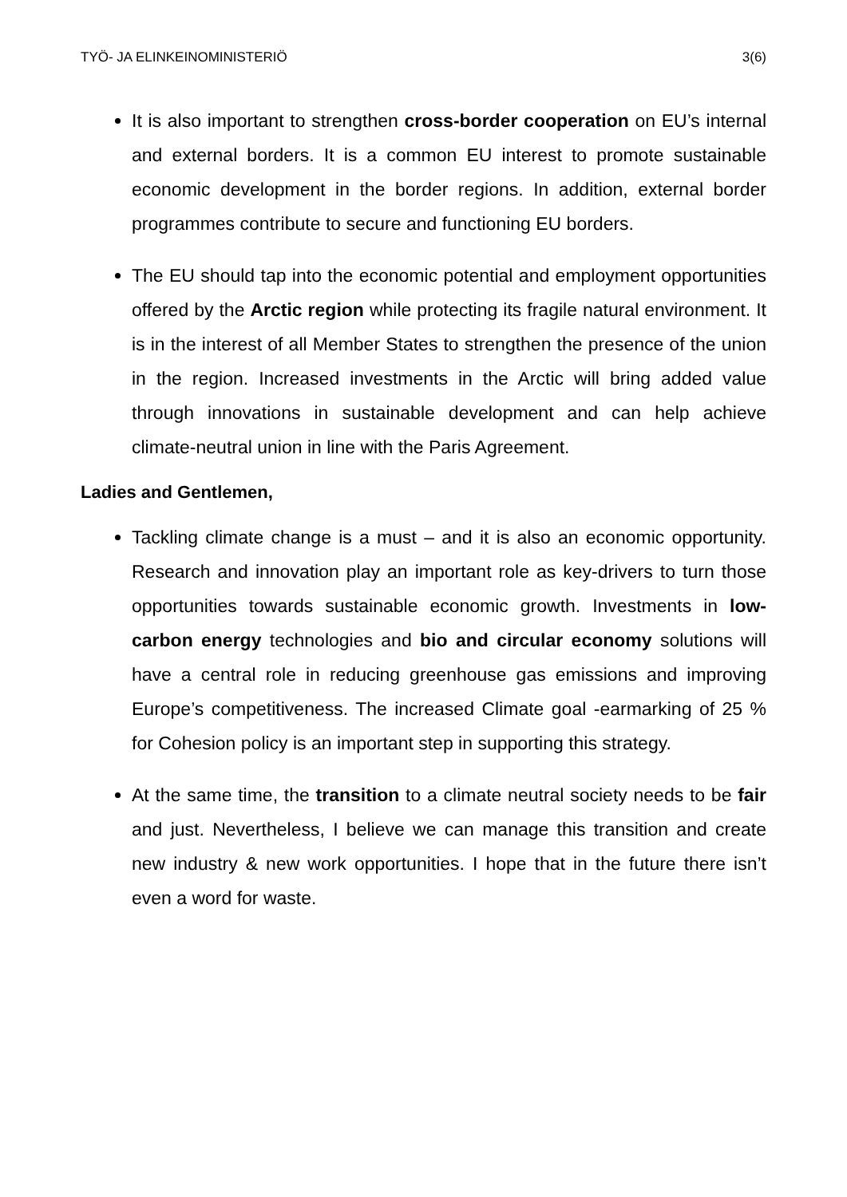TYÖ- JA ELINKEINOMINISTERIÖ 3(6)
It is also important to strengthen cross-border cooperation on EU’s internal and external borders. It is a common EU interest to promote sustainable economic development in the border regions. In addition, external border programmes contribute to secure and functioning EU borders.
The EU should tap into the economic potential and employment opportunities offered by the Arctic region while protecting its fragile natural environment. It is in the interest of all Member States to strengthen the presence of the union in the region. Increased investments in the Arctic will bring added value through innovations in sustainable development and can help achieve climate-neutral union in line with the Paris Agreement.
Ladies and Gentlemen,
Tackling climate change is a must – and it is also an economic opportunity. Research and innovation play an important role as key-drivers to turn those opportunities towards sustainable economic growth. Investments in low-carbon energy technologies and bio and circular economy solutions will have a central role in reducing greenhouse gas emissions and improving Europe’s competitiveness. The increased Climate goal -earmarking of 25 % for Cohesion policy is an important step in supporting this strategy.
At the same time, the transition to a climate neutral society needs to be fair and just. Nevertheless, I believe we can manage this transition and create new industry & new work opportunities. I hope that in the future there isn’t even a word for waste.